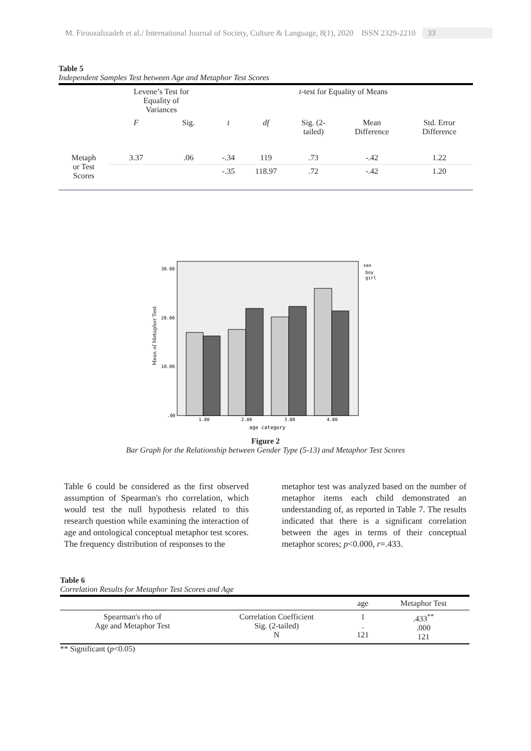M. Firoozalizadeh et al./ International Journal of Society, Culture & Language, 8(1), 2020 ISSN 2329-2210 33
Table 5
Independent Samples Test between Age and Metaphor Test Scores
| | Levene’s Test for Equality of Variances | | t -test for Equality of Means | | | | |
| --- | --- | --- | --- | --- | --- | --- | --- |
| | F | Sig. | t | df | Sig. (2- tailed) | Mean Difference | Std. Error Difference |
| Metaph or Test Scores | 3.37 | .06 | -.34 | 119 | .73 | -.42 | 1.22 |
| | | | -.35 | 118.97 | .72 | -.42 | 1.20 |
30.00
20.00
10.00
.00
Mean of Metaphor Test
1.00
2.00
3.00
4.00
age category
sex
boy
girl
Figure 2
Bar Graph for the Relationship between Gender Type (5-13) and Metaphor Test Scores
Table 6 could be considered as the first observed assumption of Spearman's rho correlation, which would test the null hypothesis related to this research question while examining the interaction of age and ontological conceptual metaphor test scores. The frequency distribution of responses to the
metaphor test was analyzed based on the number of metaphor items each child demonstrated an understanding of, as reported in Table 7. The results indicated that there is a significant correlation between the ages in terms of their conceptual metaphor scores; p<0.000, r=.433.
Table 6
Correlation Results for Metaphor Test Scores and Age
| | | age | Metaphor Test |
| --- | --- | --- | --- |
| Spearman's rho of Age and Metaphor Test | Correlation Coefficient Sig. (2-tailed) N | 1 . 121 | .433<sup>**</sup> .000 121 |
** Significant (p<0.05)